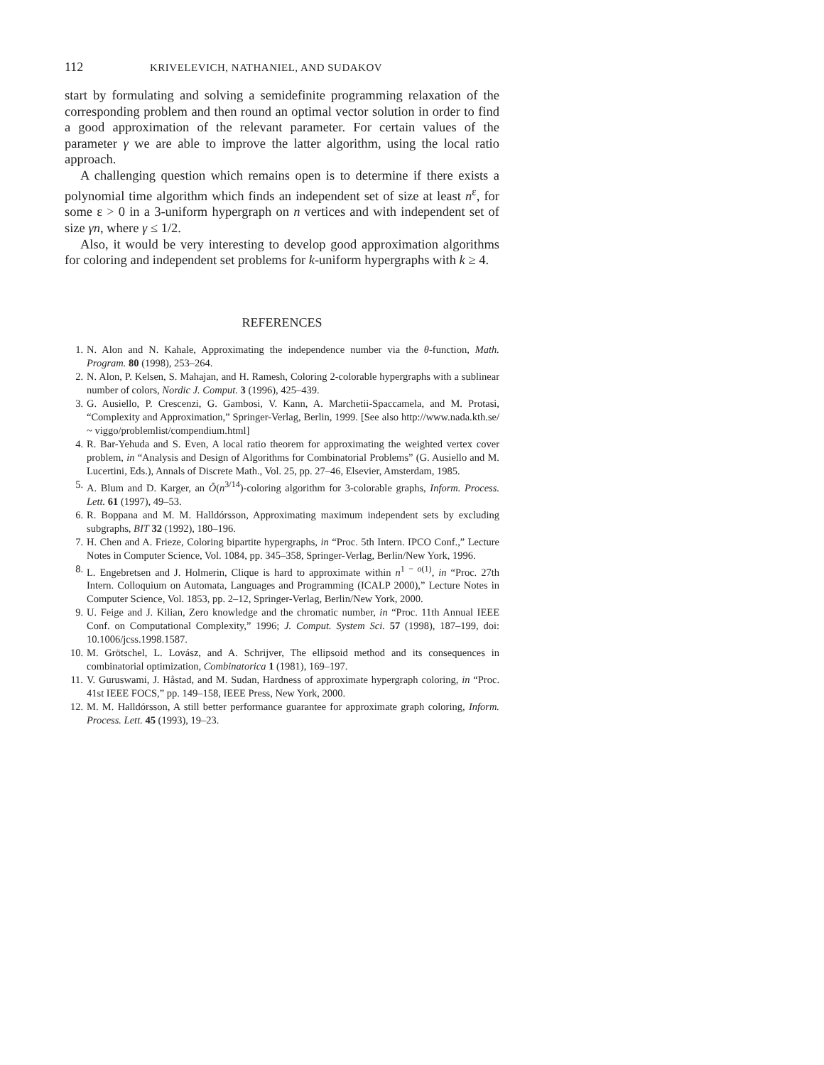112 KRIVELEVICH, NATHANIEL, AND SUDAKOV
start by formulating and solving a semidefinite programming relaxation of the corresponding problem and then round an optimal vector solution in order to find a good approximation of the relevant parameter. For certain values of the parameter γ we are able to improve the latter algorithm, using the local ratio approach.
A challenging question which remains open is to determine if there exists a polynomial time algorithm which finds an independent set of size at least n<sup>ε</sup>, for some ε > 0 in a 3-uniform hypergraph on n vertices and with independent set of size γn, where γ ≤ 1/2.
Also, it would be very interesting to develop good approximation algorithms for coloring and independent set problems for k-uniform hypergraphs with k ≥ 4.
REFERENCES
1. N. Alon and N. Kahale, Approximating the independence number via the θ-function, Math. Program. 80 (1998), 253–264.
2. N. Alon, P. Kelsen, S. Mahajan, and H. Ramesh, Coloring 2-colorable hypergraphs with a sublinear number of colors, Nordic J. Comput. 3 (1996), 425–439.
3. G. Ausiello, P. Crescenzi, G. Gambosi, V. Kann, A. Marchetii-Spaccamela, and M. Protasi, “Complexity and Approximation,” Springer-Verlag, Berlin, 1999. [See also http://www.nada.kth.se/ ~ viggo/problemlist/compendium.html]
4. R. Bar-Yehuda and S. Even, A local ratio theorem for approximating the weighted vertex cover problem, in “Analysis and Design of Algorithms for Combinatorial Problems” (G. Ausiello and M. Lucertini, Eds.), Annals of Discrete Math., Vol. 25, pp. 27–46, Elsevier, Amsterdam, 1985.
5. A. Blum and D. Karger, an Õ(n<sup>3/14</sup>)-coloring algorithm for 3-colorable graphs, Inform. Process. Lett. 61 (1997), 49–53.
6. R. Boppana and M. M. Halldórsson, Approximating maximum independent sets by excluding subgraphs, BIT 32 (1992), 180–196.
7. H. Chen and A. Frieze, Coloring bipartite hypergraphs, in “Proc. 5th Intern. IPCO Conf.,” Lecture Notes in Computer Science, Vol. 1084, pp. 345–358, Springer-Verlag, Berlin/New York, 1996.
8. L. Engebretsen and J. Holmerin, Clique is hard to approximate within n<sup>1 − o(1)</sup>, in “Proc. 27th Intern. Colloquium on Automata, Languages and Programming (ICALP 2000),” Lecture Notes in Computer Science, Vol. 1853, pp. 2–12, Springer-Verlag, Berlin/New York, 2000.
9. U. Feige and J. Kilian, Zero knowledge and the chromatic number, in “Proc. 11th Annual IEEE Conf. on Computational Complexity,” 1996; J. Comput. System Sci. 57 (1998), 187–199, doi: 10.1006/jcss.1998.1587.
10. M. Grötschel, L. Lovász, and A. Schrijver, The ellipsoid method and its consequences in combinatorial optimization, Combinatorica 1 (1981), 169–197.
11. V. Guruswami, J. Håstad, and M. Sudan, Hardness of approximate hypergraph coloring, in “Proc. 41st IEEE FOCS,” pp. 149–158, IEEE Press, New York, 2000.
12. M. M. Halldórsson, A still better performance guarantee for approximate graph coloring, Inform. Process. Lett. 45 (1993), 19–23.